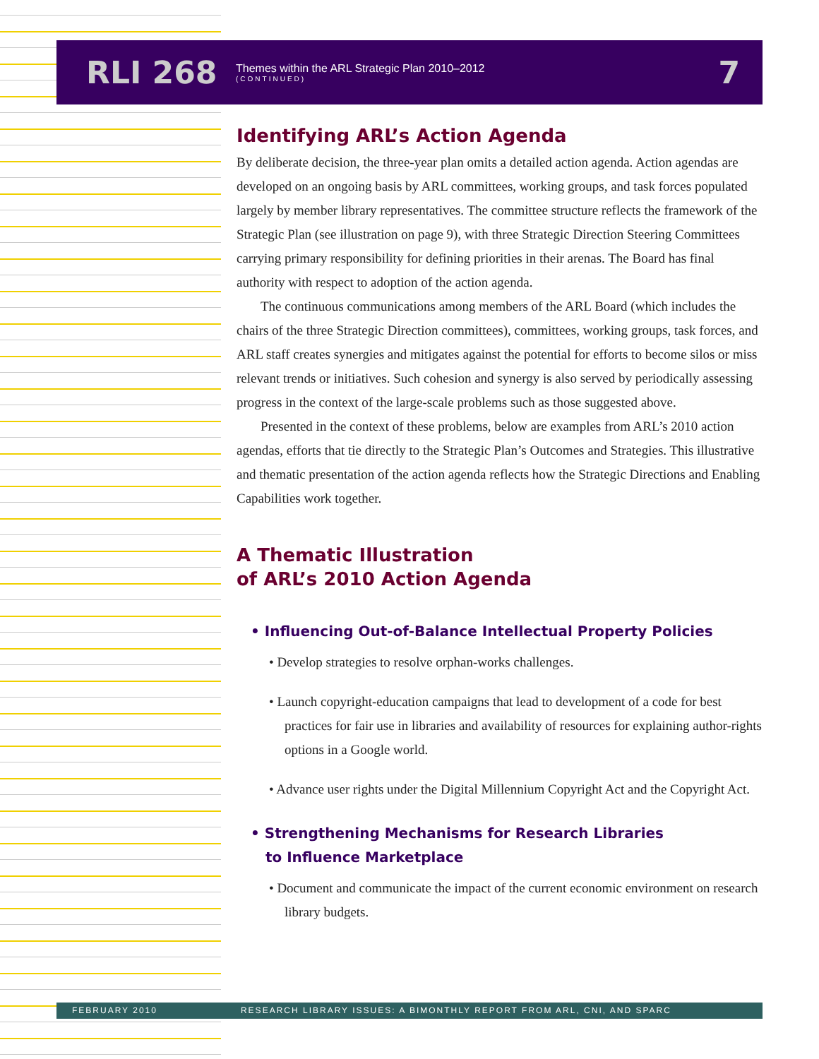RLI 268
Themes within the ARL Strategic Plan 2010–2012
(CONTINUED)
7
Identifying ARL’s Action Agenda
By deliberate decision, the three-year plan omits a detailed action agenda. Action agendas are developed on an ongoing basis by ARL committees, working groups, and task forces populated largely by member library representatives. The committee structure reflects the framework of the Strategic Plan (see illustration on page 9), with three Strategic Direction Steering Committees carrying primary responsibility for defining priorities in their arenas. The Board has final authority with respect to adoption of the action agenda.
The continuous communications among members of the ARL Board (which includes the chairs of the three Strategic Direction committees), committees, working groups, task forces, and ARL staff creates synergies and mitigates against the potential for efforts to become silos or miss relevant trends or initiatives. Such cohesion and synergy is also served by periodically assessing progress in the context of the large-scale problems such as those suggested above.
Presented in the context of these problems, below are examples from ARL’s 2010 action agendas, efforts that tie directly to the Strategic Plan’s Outcomes and Strategies. This illustrative and thematic presentation of the action agenda reflects how the Strategic Directions and Enabling Capabilities work together.
A Thematic Illustration
of ARL’s 2010 Action Agenda
• Influencing Out-of-Balance Intellectual Property Policies
• Develop strategies to resolve orphan-works challenges.
• Launch copyright-education campaigns that lead to development of a code for best practices for fair use in libraries and availability of resources for explaining author-rights options in a Google world.
• Advance user rights under the Digital Millennium Copyright Act and the Copyright Act.
• Strengthening Mechanisms for Research Libraries
to Influence Marketplace
• Document and communicate the impact of the current economic environment on research library budgets.
FEBRUARY 2010 RESEARCH LIBRARY ISSUES: A BIMONTHLY REPORT FROM ARL, CNI, AND SPARC